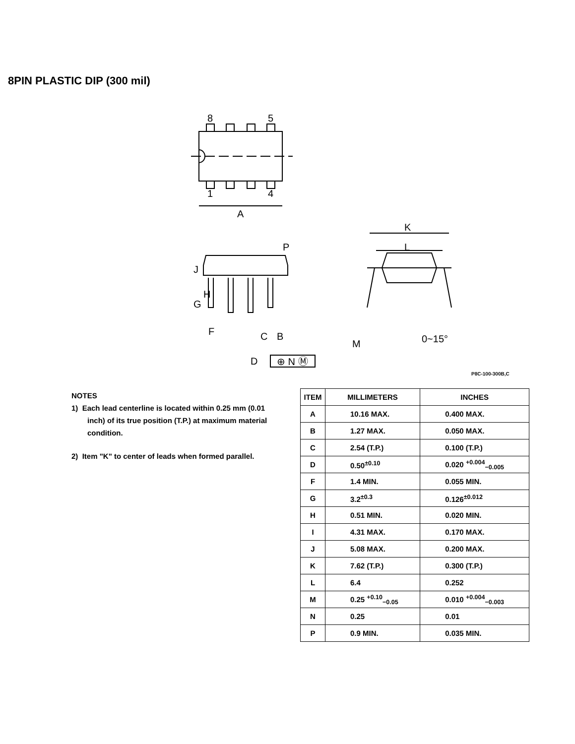8PIN PLASTIC DIP (300 mil)
8
5
1
4
A
J
G
H
P
F
C
B
D
⊕ N Ⓜ
K
L
M
0~15°
P8C-100-300B,C
NOTES
1) Each lead centerline is located within 0.25 mm (0.01 inch) of its true position (T.P.) at maximum material condition.
2) Item "K" to center of leads when formed parallel.
| ITEM | MILLIMETERS | INCHES |
| --- | --- | --- |
| A | 10.16 MAX. | 0.400 MAX. |
| B | 1.27 MAX. | 0.050 MAX. |
| C | 2.54 (T.P.) | 0.100 (T.P.) |
| D | 0.50<sup>±0.10</sup> | 0.020 <sup>+0.004</sup><sub>−0.005</sub> |
| F | 1.4 MIN. | 0.055 MIN. |
| G | 3.2<sup>±0.3</sup> | 0.126<sup>±0.012</sup> |
| H | 0.51 MIN. | 0.020 MIN. |
| I | 4.31 MAX. | 0.170 MAX. |
| J | 5.08 MAX. | 0.200 MAX. |
| K | 7.62 (T.P.) | 0.300 (T.P.) |
| L | 6.4 | 0.252 |
| M | 0.25 <sup>+0.10</sup><sub>−0.05</sub> | 0.010 <sup>+0.004</sup><sub>−0.003</sub> |
| N | 0.25 | 0.01 |
| P | 0.9 MIN. | 0.035 MIN. |